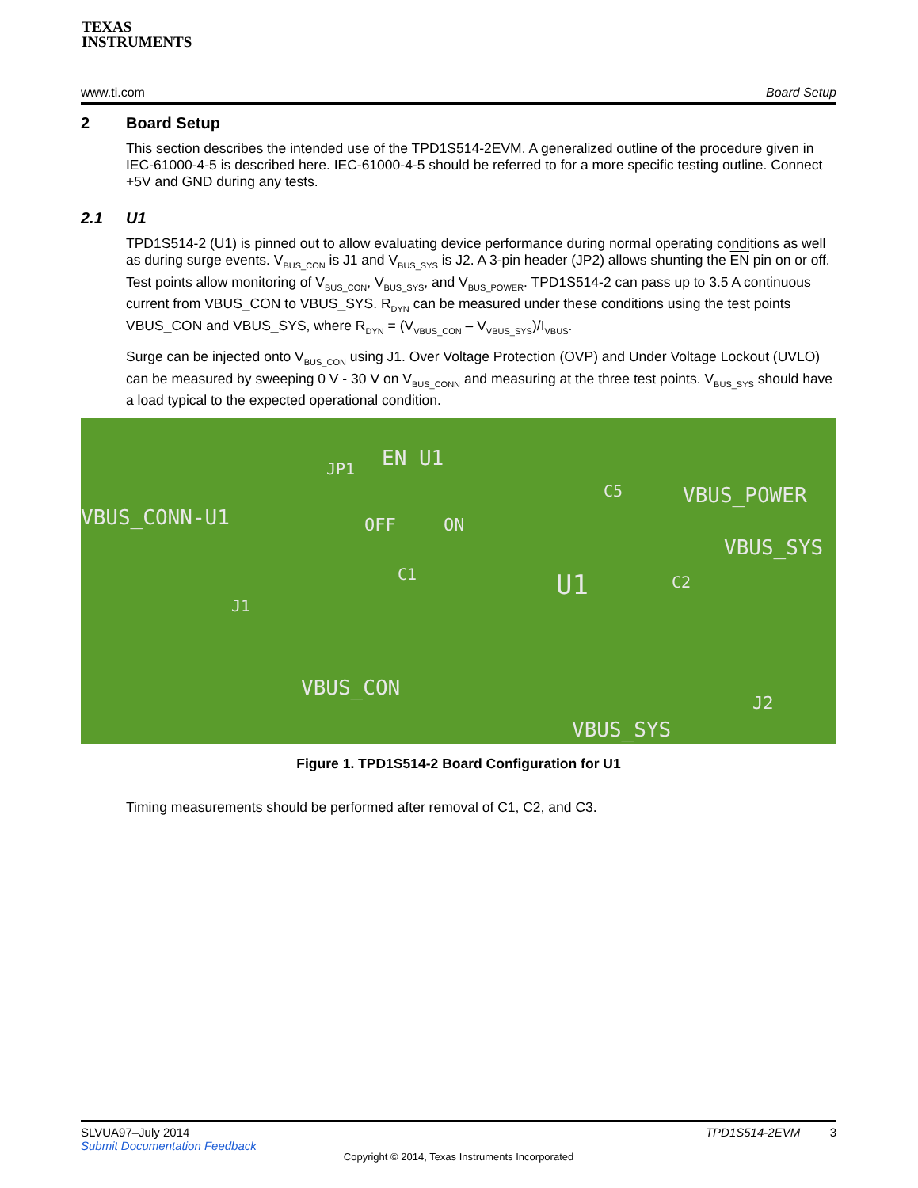TEXAS
INSTRUMENTS
www.ti.com Board Setup
2 Board Setup
This section describes the intended use of the TPD1S514-2EVM. A generalized outline of the procedure given in IEC-61000-4-5 is described here. IEC-61000-4-5 should be referred to for a more specific testing outline. Connect +5V and GND during any tests.
2.1 U1
TPD1S514-2 (U1) is pinned out to allow evaluating device performance during normal operating conditions as well as during surge events. V<sub>BUS_CON</sub> is J1 and V<sub>BUS_SYS</sub> is J2. A 3-pin header (JP2) allows shunting the EN pin on or off. Test points allow monitoring of V<sub>BUS_CON</sub>, V<sub>BUS_SYS</sub>, and V<sub>BUS_POWER</sub>. TPD1S514-2 can pass up to 3.5 A continuous current from VBUS_CON to VBUS_SYS. R<sub>DYN</sub> can be measured under these conditions using the test points VBUS_CON and VBUS_SYS, where R<sub>DYN</sub> = (V<sub>VBUS_CON</sub> – V<sub>VBUS_SYS</sub>)/I<sub>VBUS</sub>.
Surge can be injected onto V<sub>BUS_CON</sub> using J1. Over Voltage Protection (OVP) and Under Voltage Lockout (UVLO) can be measured by sweeping 0 V - 30 V on V<sub>BUS_CONN</sub> and measuring at the three test points. V<sub>BUS_SYS</sub> should have a load typical to the expected operational condition.
VBUS_CONN-U1
JP1 EN U1
OFF ON
C5 VBUS_POWER
VBUS_SYS
C1 U1 C2
J1
VBUS_CON
J2
VBUS_SYS
Figure 1. TPD1S514-2 Board Configuration for U1
Timing measurements should be performed after removal of C1, C2, and C3.
SLVUA97–July 2014 TPD1S514-2EVM 3
Submit Documentation Feedback
Copyright © 2014, Texas Instruments Incorporated